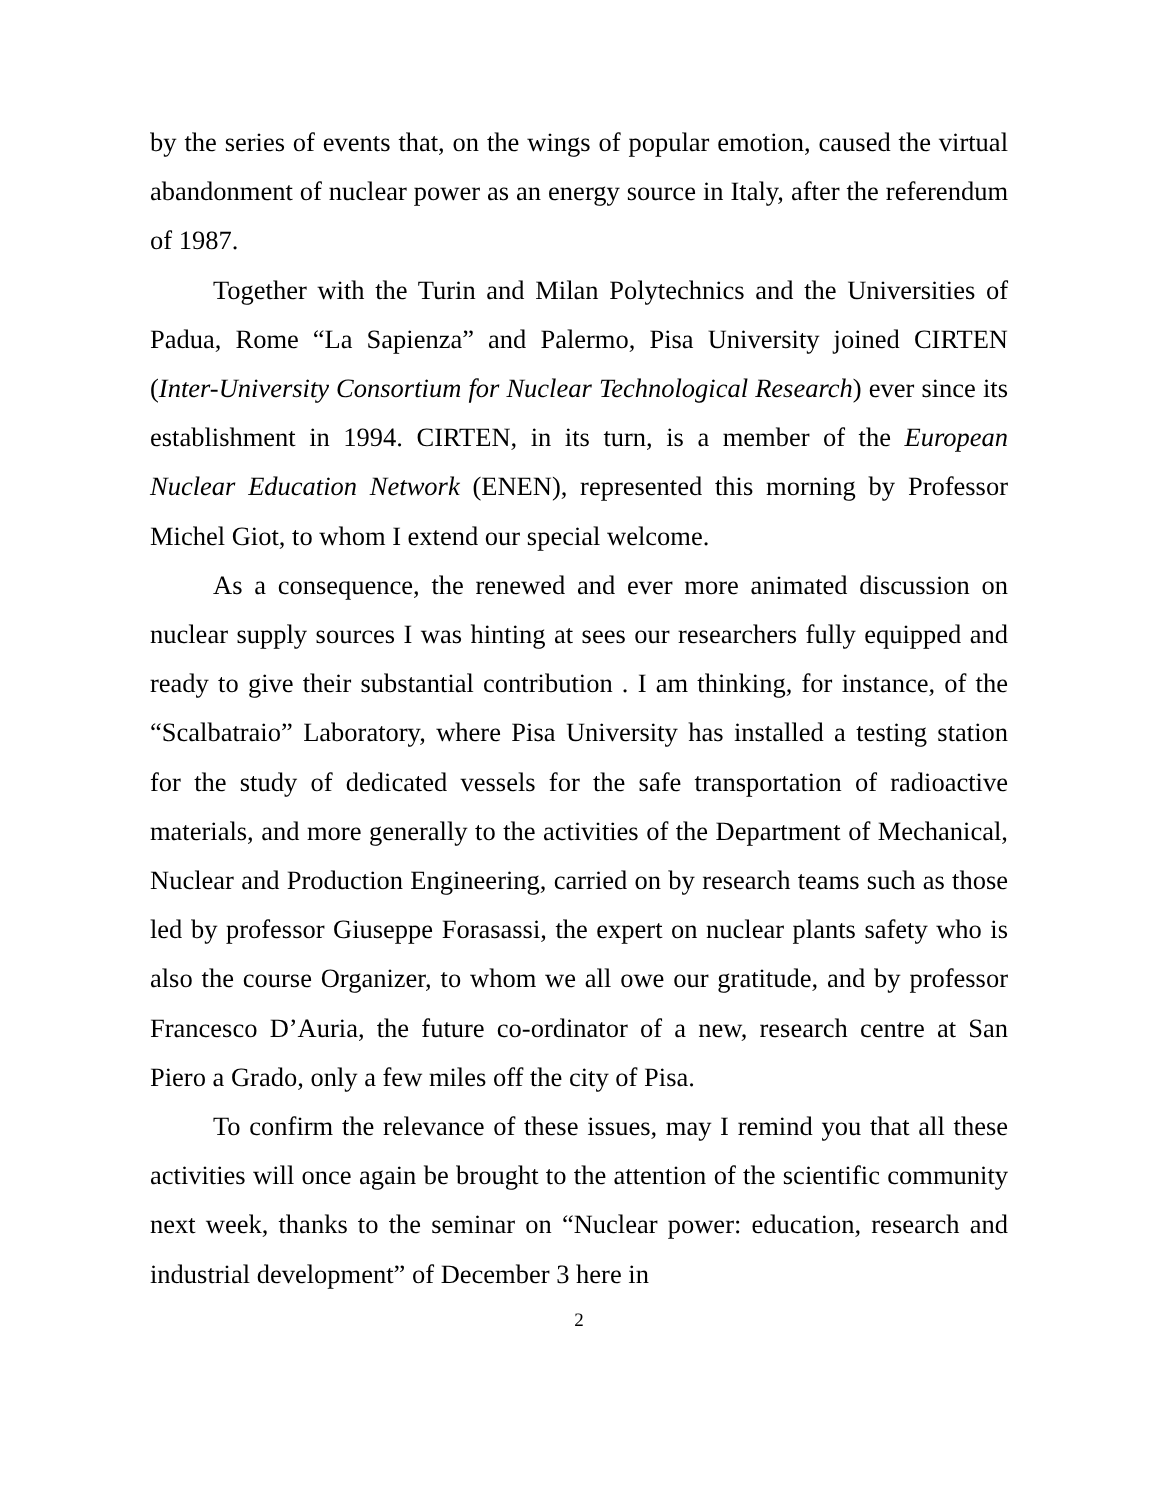by the series of events that, on the wings of popular emotion, caused the virtual abandonment of nuclear power as an energy source in Italy, after the referendum of 1987.
Together with the Turin and Milan Polytechnics and the Universities of Padua, Rome “La Sapienza” and Palermo, Pisa University joined CIRTEN (Inter-University Consortium for Nuclear Technological Research) ever since its establishment in 1994. CIRTEN, in its turn, is a member of the European Nuclear Education Network (ENEN), represented this morning by Professor Michel Giot, to whom I extend our special welcome.
As a consequence, the renewed and ever more animated discussion on nuclear supply sources I was hinting at sees our researchers fully equipped and ready to give their substantial contribution . I am thinking, for instance, of the “Scalbatraio” Laboratory, where Pisa University has installed a testing station for the study of dedicated vessels for the safe transportation of radioactive materials, and more generally to the activities of the Department of Mechanical, Nuclear and Production Engineering, carried on by research teams such as those led by professor Giuseppe Forasassi, the expert on nuclear plants safety who is also the course Organizer, to whom we all owe our gratitude, and by professor Francesco D’Auria, the future co-ordinator of a new, research centre at San Piero a Grado, only a few miles off the city of Pisa.
To confirm the relevance of these issues, may I remind you that all these activities will once again be brought to the attention of the scientific community next week, thanks to the seminar on “Nuclear power: education, research and industrial development” of December 3 here in
2